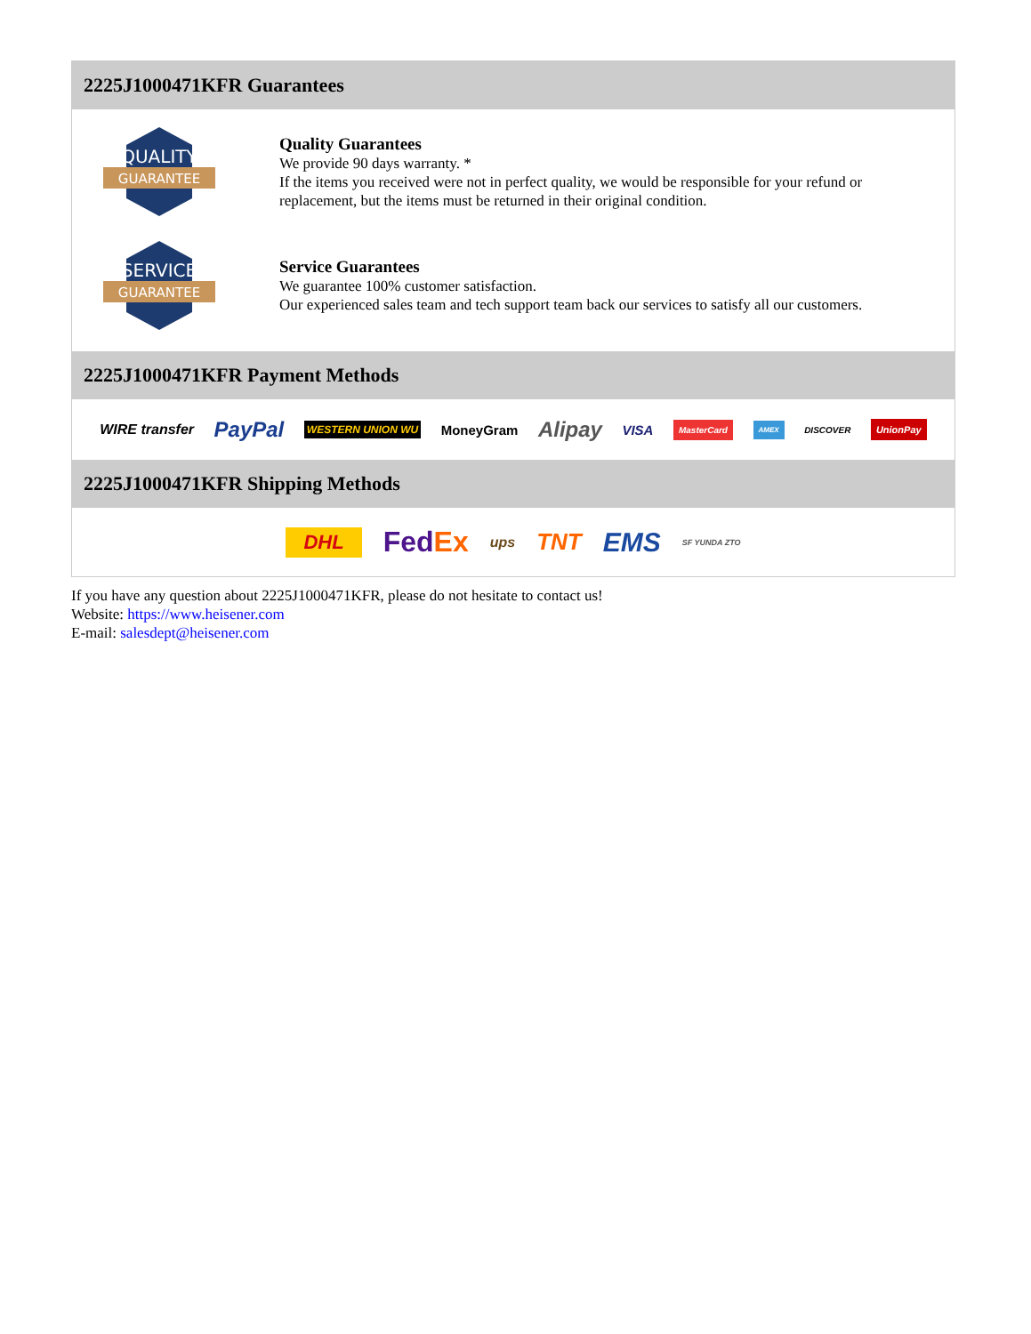2225J1000471KFR Guarantees
QUALITY
GUARANTEE
Quality Guarantees
We provide 90 days warranty. *
If the items you received were not in perfect quality, we would be responsible for your refund or replacement, but the items must be returned in their original condition.
SERVICE
GUARANTEE
Service Guarantees
We guarantee 100% customer satisfaction.
Our experienced sales team and tech support team back our services to satisfy all our customers.
2225J1000471KFR Payment Methods
WIRE transfer PayPal WESTERN UNION WU MoneyGram Alipay VISA MasterCard AMEX DISCOVER UnionPay
2225J1000471KFR Shipping Methods
DHL FedEx ups TNT EMS SF YUNDA ZTO
If you have any question about 2225J1000471KFR, please do not hesitate to contact us!
Website: https://www.heisener.com
E-mail: salesdept@heisener.com